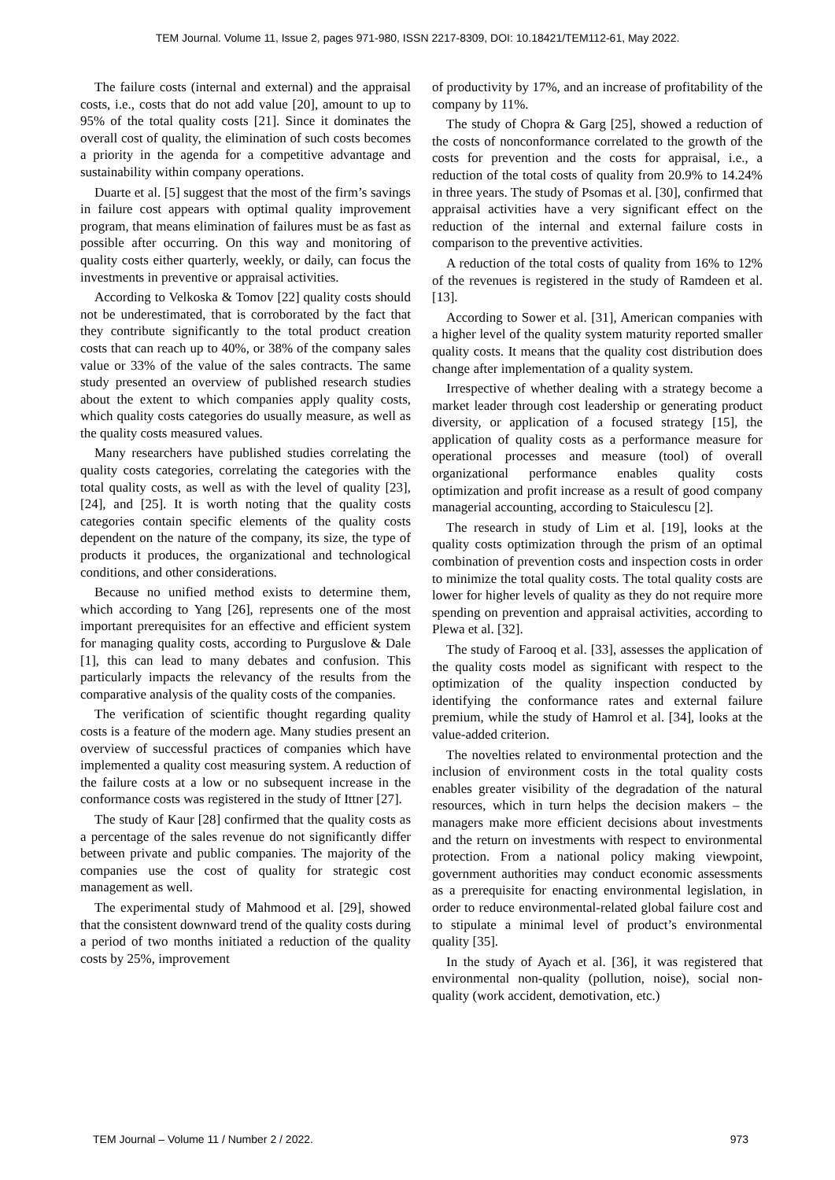TEM Journal. Volume 11, Issue 2, pages 971-980, ISSN 2217-8309, DOI: 10.18421/TEM112-61, May 2022.
The failure costs (internal and external) and the appraisal costs, i.e., costs that do not add value [20], amount to up to 95% of the total quality costs [21]. Since it dominates the overall cost of quality, the elimination of such costs becomes a priority in the agenda for a competitive advantage and sustainability within company operations.
Duarte et al. [5] suggest that the most of the firm’s savings in failure cost appears with optimal quality improvement program, that means elimination of failures must be as fast as possible after occurring. On this way and monitoring of quality costs either quarterly, weekly, or daily, can focus the investments in preventive or appraisal activities.
According to Velkoska & Tomov [22] quality costs should not be underestimated, that is corroborated by the fact that they contribute significantly to the total product creation costs that can reach up to 40%, or 38% of the company sales value or 33% of the value of the sales contracts. The same study presented an overview of published research studies about the extent to which companies apply quality costs, which quality costs categories do usually measure, as well as the quality costs measured values.
Many researchers have published studies correlating the quality costs categories, correlating the categories with the total quality costs, as well as with the level of quality [23], [24], and [25]. It is worth noting that the quality costs categories contain specific elements of the quality costs dependent on the nature of the company, its size, the type of products it produces, the organizational and technological conditions, and other considerations.
Because no unified method exists to determine them, which according to Yang [26], represents one of the most important prerequisites for an effective and efficient system for managing quality costs, according to Purguslove & Dale [1], this can lead to many debates and confusion. This particularly impacts the relevancy of the results from the comparative analysis of the quality costs of the companies.
The verification of scientific thought regarding quality costs is a feature of the modern age. Many studies present an overview of successful practices of companies which have implemented a quality cost measuring system. A reduction of the failure costs at a low or no subsequent increase in the conformance costs was registered in the study of Ittner [27].
The study of Kaur [28] confirmed that the quality costs as a percentage of the sales revenue do not significantly differ between private and public companies. The majority of the companies use the cost of quality for strategic cost management as well.
The experimental study of Mahmood et al. [29], showed that the consistent downward trend of the quality costs during a period of two months initiated a reduction of the quality costs by 25%, improvement
of productivity by 17%, and an increase of profitability of the company by 11%.
The study of Chopra & Garg [25], showed a reduction of the costs of nonconformance correlated to the growth of the costs for prevention and the costs for appraisal, i.e., a reduction of the total costs of quality from 20.9% to 14.24% in three years. The study of Psomas et al. [30], confirmed that appraisal activities have a very significant effect on the reduction of the internal and external failure costs in comparison to the preventive activities.
A reduction of the total costs of quality from 16% to 12% of the revenues is registered in the study of Ramdeen et al. [13].
According to Sower et al. [31], American companies with a higher level of the quality system maturity reported smaller quality costs. It means that the quality cost distribution does change after implementation of a quality system.
Irrespective of whether dealing with a strategy become a market leader through cost leadership or generating product diversity, or application of a focused strategy [15], the application of quality costs as a performance measure for operational processes and measure (tool) of overall organizational performance enables quality costs optimization and profit increase as a result of good company managerial accounting, according to Staiculescu [2].
The research in study of Lim et al. [19], looks at the quality costs optimization through the prism of an optimal combination of prevention costs and inspection costs in order to minimize the total quality costs. The total quality costs are lower for higher levels of quality as they do not require more spending on prevention and appraisal activities, according to Plewa et al. [32].
The study of Farooq et al. [33], assesses the application of the quality costs model as significant with respect to the optimization of the quality inspection conducted by identifying the conformance rates and external failure premium, while the study of Hamrol et al. [34], looks at the value-added criterion.
The novelties related to environmental protection and the inclusion of environment costs in the total quality costs enables greater visibility of the degradation of the natural resources, which in turn helps the decision makers – the managers make more efficient decisions about investments and the return on investments with respect to environmental protection. From a national policy making viewpoint, government authorities may conduct economic assessments as a prerequisite for enacting environmental legislation, in order to reduce environmental-related global failure cost and to stipulate a minimal level of product’s environmental quality [35].
In the study of Ayach et al. [36], it was registered that environmental non-quality (pollution, noise), social non-quality (work accident, demotivation, etc.)
TEM Journal – Volume 11 / Number 2 / 2022. 973